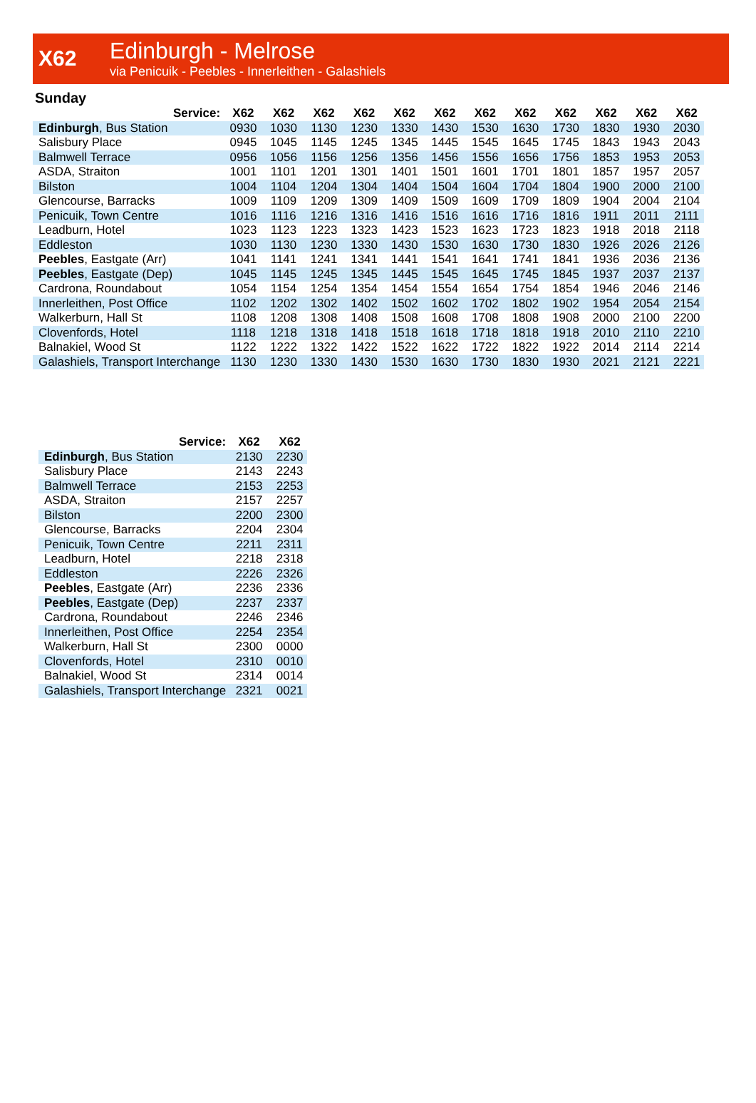X62
Edinburgh - Melrose
via Penicuik - Peebles - Innerleithen - Galashiels
Sunday
| Service: | X62 | X62 | X62 | X62 | X62 | X62 | X62 | X62 | X62 | X62 | X62 | X62 |
| --- | --- | --- | --- | --- | --- | --- | --- | --- | --- | --- | --- | --- |
| Edinburgh , Bus Station | 0930 | 1030 | 1130 | 1230 | 1330 | 1430 | 1530 | 1630 | 1730 | 1830 | 1930 | 2030 |
| Salisbury Place | 0945 | 1045 | 1145 | 1245 | 1345 | 1445 | 1545 | 1645 | 1745 | 1843 | 1943 | 2043 |
| Balmwell Terrace | 0956 | 1056 | 1156 | 1256 | 1356 | 1456 | 1556 | 1656 | 1756 | 1853 | 1953 | 2053 |
| ASDA, Straiton | 1001 | 1101 | 1201 | 1301 | 1401 | 1501 | 1601 | 1701 | 1801 | 1857 | 1957 | 2057 |
| Bilston | 1004 | 1104 | 1204 | 1304 | 1404 | 1504 | 1604 | 1704 | 1804 | 1900 | 2000 | 2100 |
| Glencourse, Barracks | 1009 | 1109 | 1209 | 1309 | 1409 | 1509 | 1609 | 1709 | 1809 | 1904 | 2004 | 2104 |
| Penicuik, Town Centre | 1016 | 1116 | 1216 | 1316 | 1416 | 1516 | 1616 | 1716 | 1816 | 1911 | 2011 | 2111 |
| Leadburn, Hotel | 1023 | 1123 | 1223 | 1323 | 1423 | 1523 | 1623 | 1723 | 1823 | 1918 | 2018 | 2118 |
| Eddleston | 1030 | 1130 | 1230 | 1330 | 1430 | 1530 | 1630 | 1730 | 1830 | 1926 | 2026 | 2126 |
| Peebles , Eastgate (Arr) | 1041 | 1141 | 1241 | 1341 | 1441 | 1541 | 1641 | 1741 | 1841 | 1936 | 2036 | 2136 |
| Peebles , Eastgate (Dep) | 1045 | 1145 | 1245 | 1345 | 1445 | 1545 | 1645 | 1745 | 1845 | 1937 | 2037 | 2137 |
| Cardrona, Roundabout | 1054 | 1154 | 1254 | 1354 | 1454 | 1554 | 1654 | 1754 | 1854 | 1946 | 2046 | 2146 |
| Innerleithen, Post Office | 1102 | 1202 | 1302 | 1402 | 1502 | 1602 | 1702 | 1802 | 1902 | 1954 | 2054 | 2154 |
| Walkerburn, Hall St | 1108 | 1208 | 1308 | 1408 | 1508 | 1608 | 1708 | 1808 | 1908 | 2000 | 2100 | 2200 |
| Clovenfords, Hotel | 1118 | 1218 | 1318 | 1418 | 1518 | 1618 | 1718 | 1818 | 1918 | 2010 | 2110 | 2210 |
| Balnakiel, Wood St | 1122 | 1222 | 1322 | 1422 | 1522 | 1622 | 1722 | 1822 | 1922 | 2014 | 2114 | 2214 |
| Galashiels, Transport Interchange | 1130 | 1230 | 1330 | 1430 | 1530 | 1630 | 1730 | 1830 | 1930 | 2021 | 2121 | 2221 |
| Service: | X62 | X62 |
| --- | --- | --- |
| Edinburgh , Bus Station | 2130 | 2230 |
| Salisbury Place | 2143 | 2243 |
| Balmwell Terrace | 2153 | 2253 |
| ASDA, Straiton | 2157 | 2257 |
| Bilston | 2200 | 2300 |
| Glencourse, Barracks | 2204 | 2304 |
| Penicuik, Town Centre | 2211 | 2311 |
| Leadburn, Hotel | 2218 | 2318 |
| Eddleston | 2226 | 2326 |
| Peebles , Eastgate (Arr) | 2236 | 2336 |
| Peebles , Eastgate (Dep) | 2237 | 2337 |
| Cardrona, Roundabout | 2246 | 2346 |
| Innerleithen, Post Office | 2254 | 2354 |
| Walkerburn, Hall St | 2300 | 0000 |
| Clovenfords, Hotel | 2310 | 0010 |
| Balnakiel, Wood St | 2314 | 0014 |
| Galashiels, Transport Interchange | 2321 | 0021 |